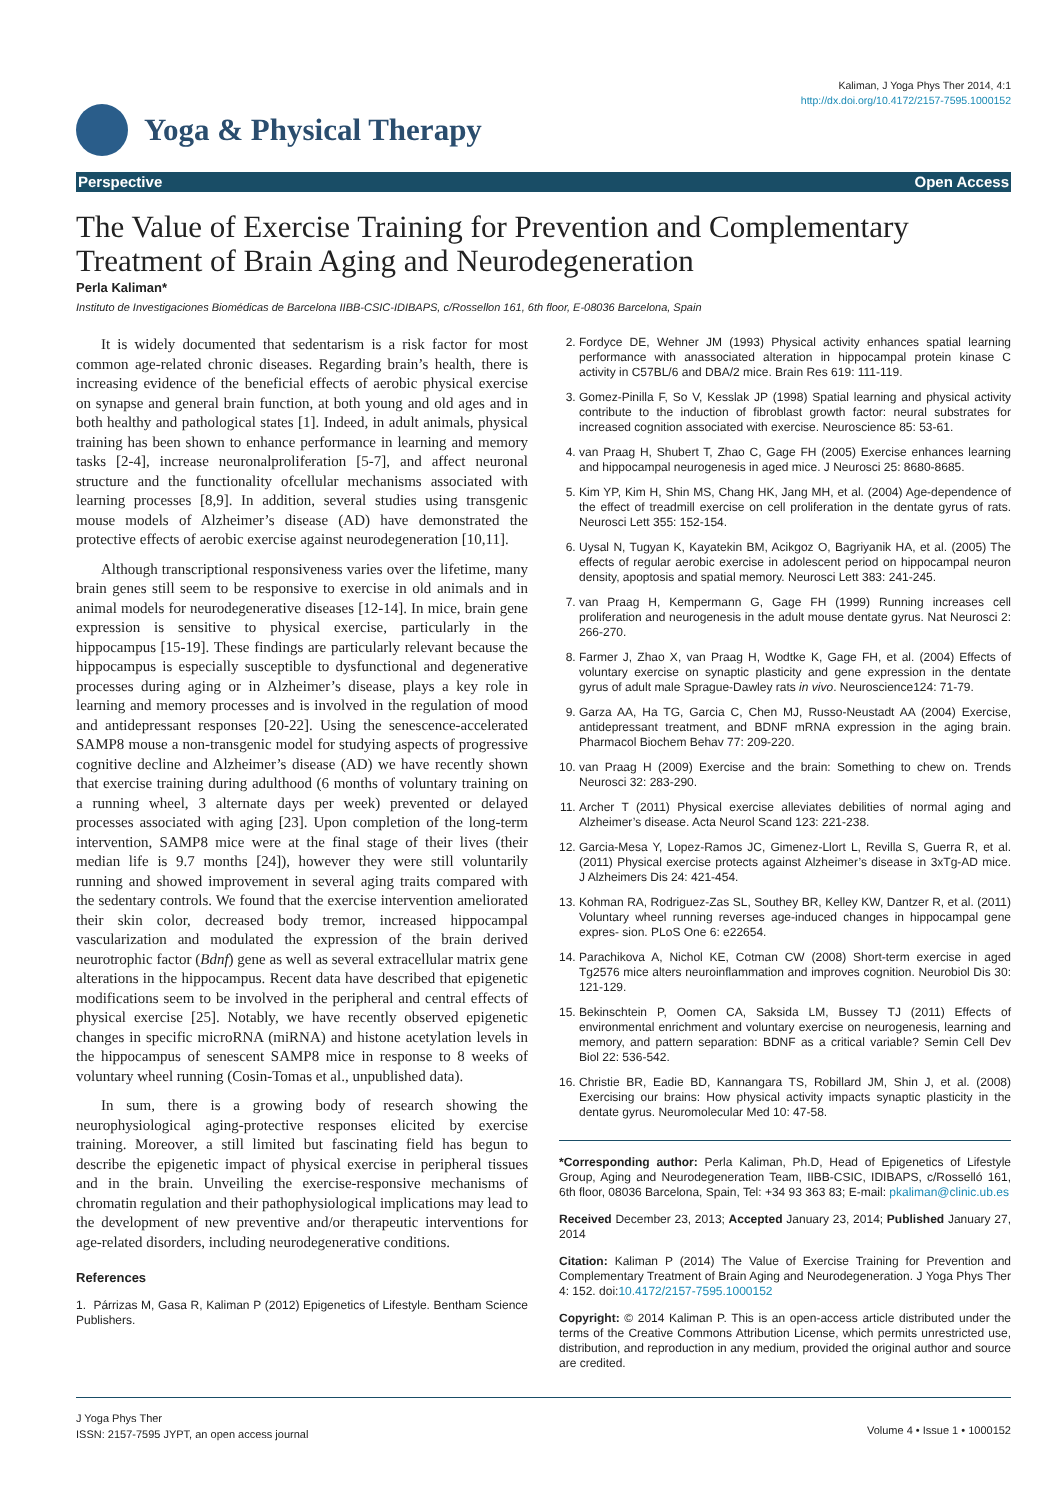Kaliman, J Yoga Phys Ther 2014, 4:1
http://dx.doi.org/10.4172/2157-7595.1000152
Yoga & Physical Therapy
Perspective Open Access
The Value of Exercise Training for Prevention and Complementary Treatment of Brain Aging and Neurodegeneration
Perla Kaliman*
Instituto de Investigaciones Biomédicas de Barcelona IIBB-CSIC-IDIBAPS, c/Rossellon 161, 6th floor, E-08036 Barcelona, Spain
It is widely documented that sedentarism is a risk factor for most common age-related chronic diseases. Regarding brain’s health, there is increasing evidence of the beneficial effects of aerobic physical exercise on synapse and general brain function, at both young and old ages and in both healthy and pathological states [1]. Indeed, in adult animals, physical training has been shown to enhance performance in learning and memory tasks [2-4], increase neuronalproliferation [5-7], and affect neuronal structure and the functionality ofcellular mechanisms associated with learning processes [8,9]. In addition, several studies using transgenic mouse models of Alzheimer’s disease (AD) have demonstrated the protective effects of aerobic exercise against neurodegeneration [10,11].
Although transcriptional responsiveness varies over the lifetime, many brain genes still seem to be responsive to exercise in old animals and in animal models for neurodegenerative diseases [12-14]. In mice, brain gene expression is sensitive to physical exercise, particularly in the hippocampus [15-19]. These findings are particularly relevant because the hippocampus is especially susceptible to dysfunctional and degenerative processes during aging or in Alzheimer’s disease, plays a key role in learning and memory processes and is involved in the regulation of mood and antidepressant responses [20-22]. Using the senescence-accelerated SAMP8 mouse a non-transgenic model for studying aspects of progressive cognitive decline and Alzheimer’s disease (AD) we have recently shown that exercise training during adulthood (6 months of voluntary training on a running wheel, 3 alternate days per week) prevented or delayed processes associated with aging [23]. Upon completion of the long-term intervention, SAMP8 mice were at the final stage of their lives (their median life is 9.7 months [24]), however they were still voluntarily running and showed improvement in several aging traits compared with the sedentary controls. We found that the exercise intervention ameliorated their skin color, decreased body tremor, increased hippocampal vascularization and modulated the expression of the brain derived neurotrophic factor (Bdnf) gene as well as several extracellular matrix gene alterations in the hippocampus. Recent data have described that epigenetic modifications seem to be involved in the peripheral and central effects of physical exercise [25]. Notably, we have recently observed epigenetic changes in specific microRNA (miRNA) and histone acetylation levels in the hippocampus of senescent SAMP8 mice in response to 8 weeks of voluntary wheel running (Cosin-Tomas et al., unpublished data).
In sum, there is a growing body of research showing the neurophysiological aging-protective responses elicited by exercise training. Moreover, a still limited but fascinating field has begun to describe the epigenetic impact of physical exercise in peripheral tissues and in the brain. Unveiling the exercise-responsive mechanisms of chromatin regulation and their pathophysiological implications may lead to the development of new preventive and/or therapeutic interventions for age-related disorders, including neurodegenerative conditions.
References
1. Párrizas M, Gasa R, Kaliman P (2012) Epigenetics of Lifestyle. Bentham Science Publishers.
2. Fordyce DE, Wehner JM (1993) Physical activity enhances spatial learning performance with anassociated alteration in hippocampal protein kinase C activity in C57BL/6 and DBA/2 mice. Brain Res 619: 111-119.
3. Gomez-Pinilla F, So V, Kesslak JP (1998) Spatial learning and physical activity contribute to the induction of fibroblast growth factor: neural substrates for increased cognition associated with exercise. Neuroscience 85: 53-61.
4. van Praag H, Shubert T, Zhao C, Gage FH (2005) Exercise enhances learning and hippocampal neurogenesis in aged mice. J Neurosci 25: 8680-8685.
5. Kim YP, Kim H, Shin MS, Chang HK, Jang MH, et al. (2004) Age-dependence of the effect of treadmill exercise on cell proliferation in the dentate gyrus of rats. Neurosci Lett 355: 152-154.
6. Uysal N, Tugyan K, Kayatekin BM, Acikgoz O, Bagriyanik HA, et al. (2005) The effects of regular aerobic exercise in adolescent period on hippocampal neuron density, apoptosis and spatial memory. Neurosci Lett 383: 241-245.
7. van Praag H, Kempermann G, Gage FH (1999) Running increases cell proliferation and neurogenesis in the adult mouse dentate gyrus. Nat Neurosci 2: 266-270.
8. Farmer J, Zhao X, van Praag H, Wodtke K, Gage FH, et al. (2004) Effects of voluntary exercise on synaptic plasticity and gene expression in the dentate gyrus of adult male Sprague-Dawley rats in vivo. Neuroscience124: 71-79.
9. Garza AA, Ha TG, Garcia C, Chen MJ, Russo-Neustadt AA (2004) Exercise, antidepressant treatment, and BDNF mRNA expression in the aging brain. Pharmacol Biochem Behav 77: 209-220.
10. van Praag H (2009) Exercise and the brain: Something to chew on. Trends Neurosci 32: 283-290.
11. Archer T (2011) Physical exercise alleviates debilities of normal aging and Alzheimer’s disease. Acta Neurol Scand 123: 221-238.
12. Garcia-Mesa Y, Lopez-Ramos JC, Gimenez-Llort L, Revilla S, Guerra R, et al. (2011) Physical exercise protects against Alzheimer’s disease in 3xTg-AD mice. J Alzheimers Dis 24: 421-454.
13. Kohman RA, Rodriguez-Zas SL, Southey BR, Kelley KW, Dantzer R, et al. (2011) Voluntary wheel running reverses age-induced changes in hippocampal gene expres- sion. PLoS One 6: e22654.
14. Parachikova A, Nichol KE, Cotman CW (2008) Short-term exercise in aged Tg2576 mice alters neuroinflammation and improves cognition. Neurobiol Dis 30: 121-129.
15. Bekinschtein P, Oomen CA, Saksida LM, Bussey TJ (2011) Effects of environmental enrichment and voluntary exercise on neurogenesis, learning and memory, and pattern separation: BDNF as a critical variable? Semin Cell Dev Biol 22: 536-542.
16. Christie BR, Eadie BD, Kannangara TS, Robillard JM, Shin J, et al. (2008) Exercising our brains: How physical activity impacts synaptic plasticity in the dentate gyrus. Neuromolecular Med 10: 47-58.
*Corresponding author: Perla Kaliman, Ph.D, Head of Epigenetics of Lifestyle Group, Aging and Neurodegeneration Team, IIBB-CSIC, IDIBAPS, c/Rosselló 161, 6th floor, 08036 Barcelona, Spain, Tel: +34 93 363 83; E-mail: pkaliman@clinic.ub.es
Received December 23, 2013; Accepted January 23, 2014; Published January 27, 2014
Citation: Kaliman P (2014) The Value of Exercise Training for Prevention and Complementary Treatment of Brain Aging and Neurodegeneration. J Yoga Phys Ther 4: 152. doi:10.4172/2157-7595.1000152
Copyright: © 2014 Kaliman P. This is an open-access article distributed under the terms of the Creative Commons Attribution License, which permits unrestricted use, distribution, and reproduction in any medium, provided the original author and source are credited.
J Yoga Phys Ther
ISSN: 2157-7595 JYPT, an open access journal
Volume 4 • Issue 1 • 1000152